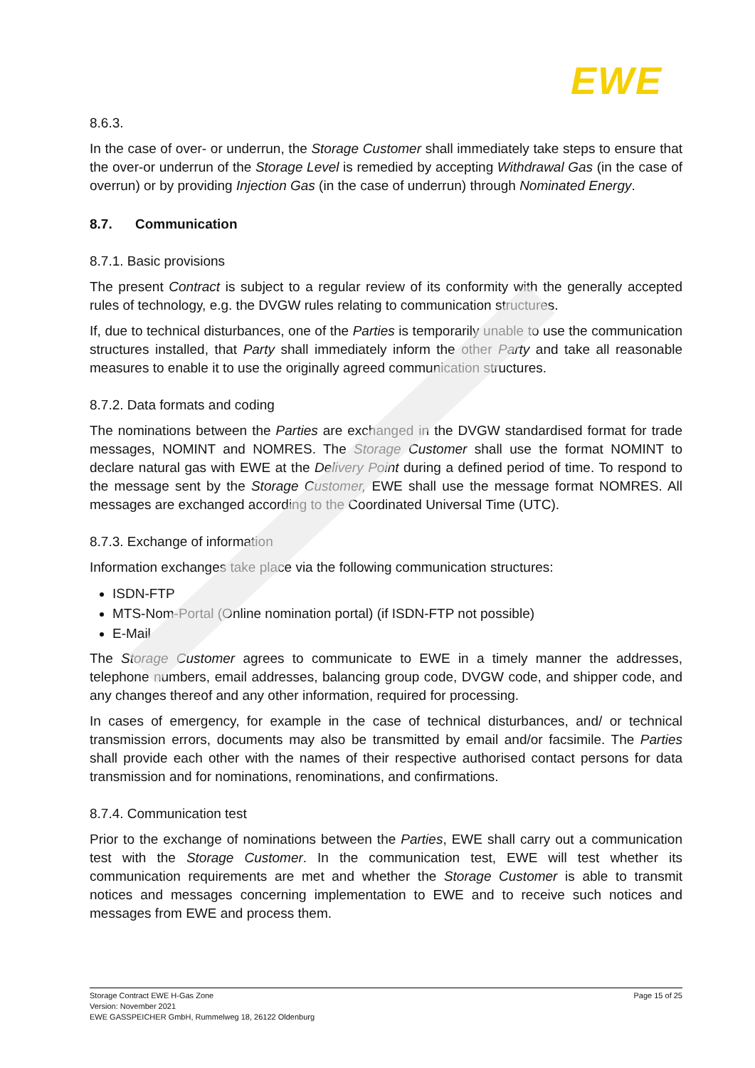EWE
8.6.3.
In the case of over- or underrun, the Storage Customer shall immediately take steps to ensure that the over-or underrun of the Storage Level is remedied by accepting Withdrawal Gas (in the case of overrun) or by providing Injection Gas (in the case of underrun) through Nominated Energy.
8.7. Communication
8.7.1. Basic provisions
The present Contract is subject to a regular review of its conformity with the generally accepted rules of technology, e.g. the DVGW rules relating to communication structures.
If, due to technical disturbances, one of the Parties is temporarily unable to use the communication structures installed, that Party shall immediately inform the other Party and take all reasonable measures to enable it to use the originally agreed communication structures.
8.7.2. Data formats and coding
The nominations between the Parties are exchanged in the DVGW standardised format for trade messages, NOMINT and NOMRES. The Storage Customer shall use the format NOMINT to declare natural gas with EWE at the Delivery Point during a defined period of time. To respond to the message sent by the Storage Customer, EWE shall use the message format NOMRES. All messages are exchanged according to the Coordinated Universal Time (UTC).
8.7.3. Exchange of information
Information exchanges take place via the following communication structures:
ISDN-FTP
MTS-Nom-Portal (Online nomination portal) (if ISDN-FTP not possible)
E-Mail
The Storage Customer agrees to communicate to EWE in a timely manner the addresses, telephone numbers, email addresses, balancing group code, DVGW code, and shipper code, and any changes thereof and any other information, required for processing.
In cases of emergency, for example in the case of technical disturbances, and/ or technical transmission errors, documents may also be transmitted by email and/or facsimile. The Parties shall provide each other with the names of their respective authorised contact persons for data transmission and for nominations, renominations, and confirmations.
8.7.4. Communication test
Prior to the exchange of nominations between the Parties, EWE shall carry out a communication test with the Storage Customer. In the communication test, EWE will test whether its communication requirements are met and whether the Storage Customer is able to transmit notices and messages concerning implementation to EWE and to receive such notices and messages from EWE and process them.
Storage Contract EWE H-Gas Zone
Version: November 2021
EWE GASSPEICHER GmbH, Rummelweg 18, 26122 Oldenburg
Page 15 of 25